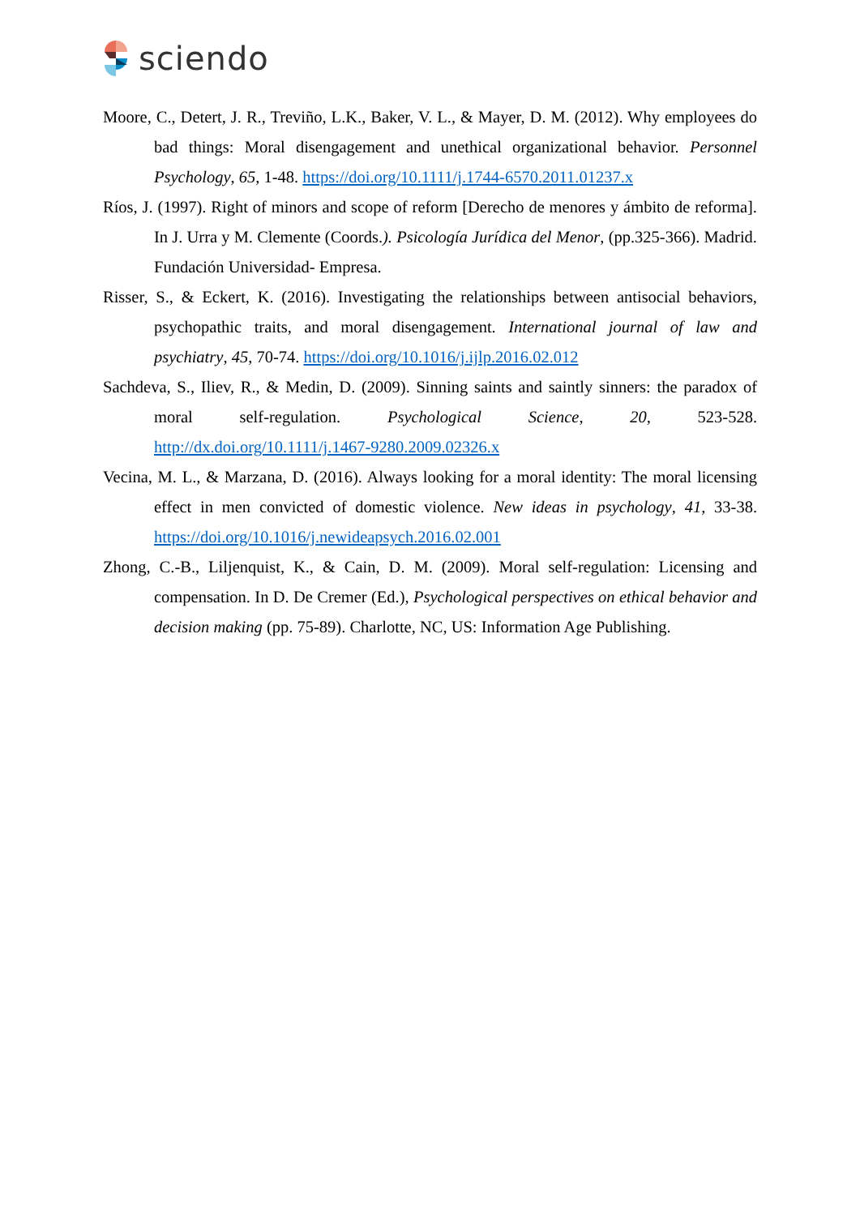sciendo
Moore, C., Detert, J. R., Treviño, L.K., Baker, V. L., & Mayer, D. M. (2012). Why employees do bad things: Moral disengagement and unethical organizational behavior. Personnel Psychology, 65, 1-48. https://doi.org/10.1111/j.1744-6570.2011.01237.x
Ríos, J. (1997). Right of minors and scope of reform [Derecho de menores y ámbito de reforma]. In J. Urra y M. Clemente (Coords.). Psicología Jurídica del Menor, (pp.325-366). Madrid. Fundación Universidad- Empresa.
Risser, S., & Eckert, K. (2016). Investigating the relationships between antisocial behaviors, psychopathic traits, and moral disengagement. International journal of law and psychiatry, 45, 70-74. https://doi.org/10.1016/j.ijlp.2016.02.012
Sachdeva, S., Iliev, R., & Medin, D. (2009). Sinning saints and saintly sinners: the paradox of moral self-regulation. Psychological Science, 20, 523-528. http://dx.doi.org/10.1111/j.1467-9280.2009.02326.x
Vecina, M. L., & Marzana, D. (2016). Always looking for a moral identity: The moral licensing effect in men convicted of domestic violence. New ideas in psychology, 41, 33-38. https://doi.org/10.1016/j.newideapsych.2016.02.001
Zhong, C.-B., Liljenquist, K., & Cain, D. M. (2009). Moral self-regulation: Licensing and compensation. In D. De Cremer (Ed.), Psychological perspectives on ethical behavior and decision making (pp. 75-89). Charlotte, NC, US: Information Age Publishing.